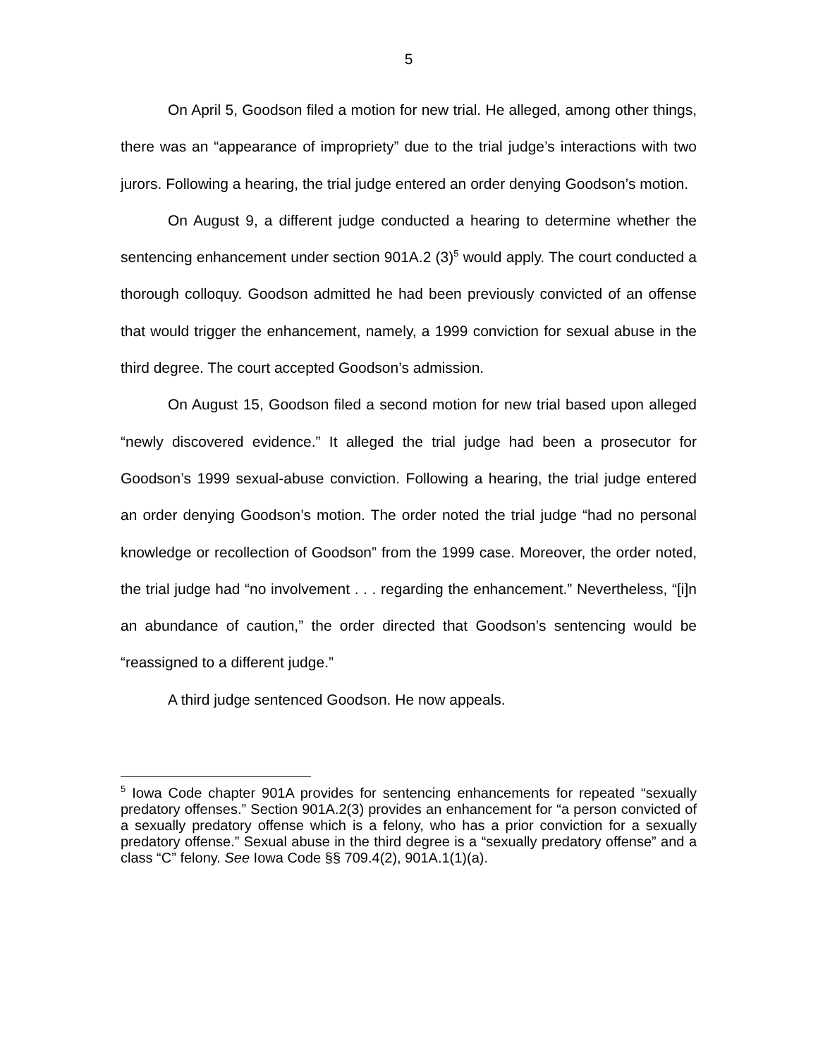5
On April 5, Goodson filed a motion for new trial. He alleged, among other things, there was an “appearance of impropriety” due to the trial judge’s interactions with two jurors. Following a hearing, the trial judge entered an order denying Goodson’s motion.
On August 9, a different judge conducted a hearing to determine whether the sentencing enhancement under section 901A.2 (3)<sup>5</sup> would apply. The court conducted a thorough colloquy. Goodson admitted he had been previously convicted of an offense that would trigger the enhancement, namely, a 1999 conviction for sexual abuse in the third degree. The court accepted Goodson’s admission.
On August 15, Goodson filed a second motion for new trial based upon alleged “newly discovered evidence.” It alleged the trial judge had been a prosecutor for Goodson’s 1999 sexual-abuse conviction. Following a hearing, the trial judge entered an order denying Goodson’s motion. The order noted the trial judge “had no personal knowledge or recollection of Goodson” from the 1999 case. Moreover, the order noted, the trial judge had “no involvement . . . regarding the enhancement.” Nevertheless, “[i]n an abundance of caution,” the order directed that Goodson’s sentencing would be “reassigned to a different judge.”
A third judge sentenced Goodson. He now appeals.
<sup>5</sup> Iowa Code chapter 901A provides for sentencing enhancements for repeated “sexually predatory offenses.” Section 901A.2(3) provides an enhancement for “a person convicted of a sexually predatory offense which is a felony, who has a prior conviction for a sexually predatory offense.” Sexual abuse in the third degree is a “sexually predatory offense” and a class “C” felony. See Iowa Code §§ 709.4(2), 901A.1(1)(a).